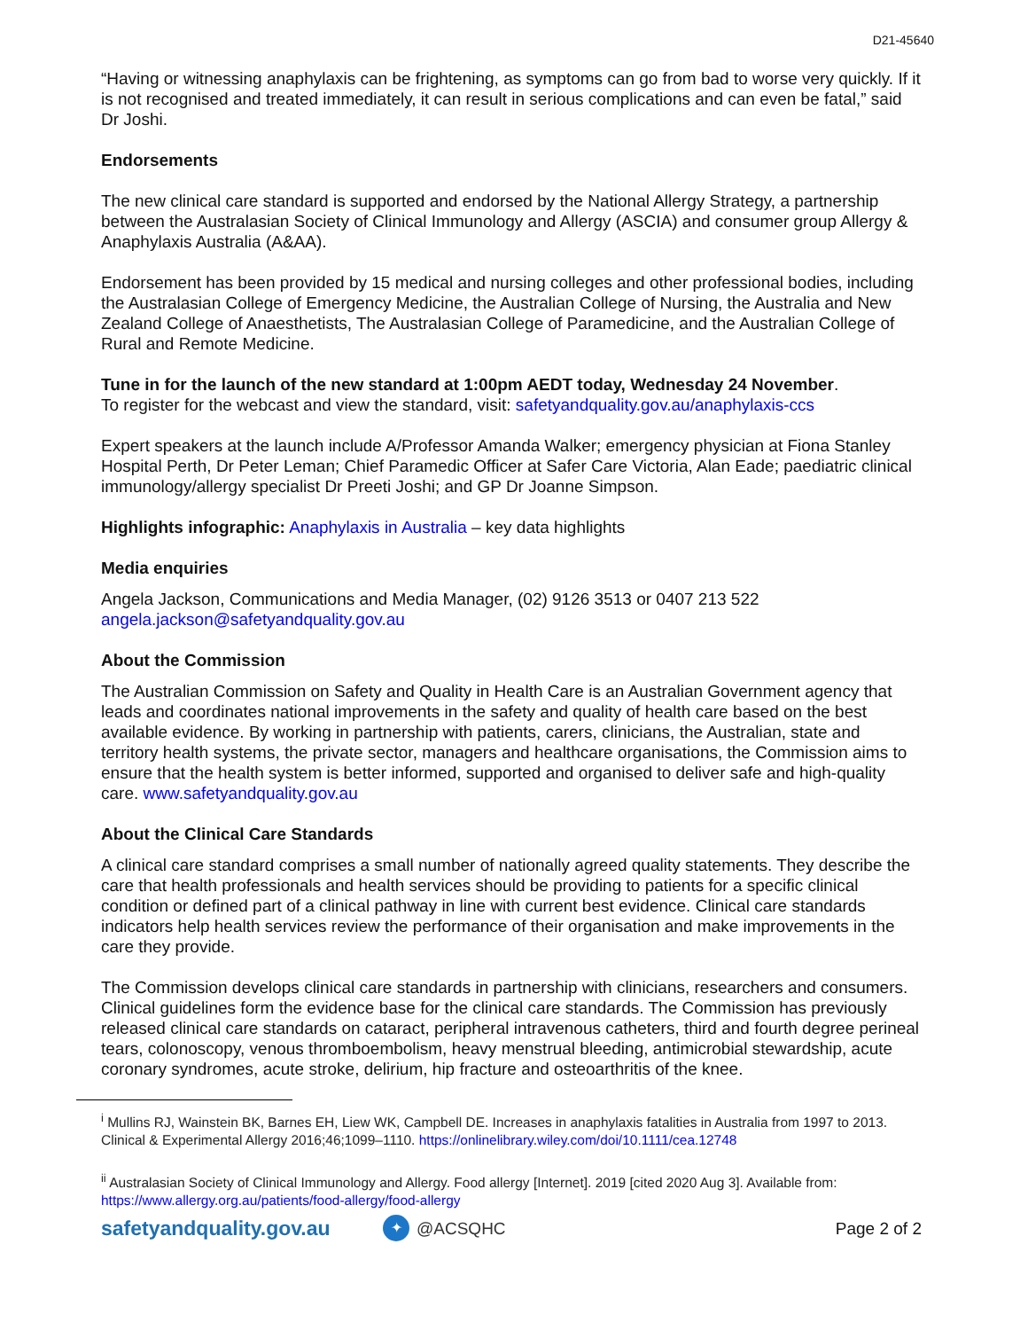D21-45640
“Having or witnessing anaphylaxis can be frightening, as symptoms can go from bad to worse very quickly. If it is not recognised and treated immediately, it can result in serious complications and can even be fatal,” said Dr Joshi.
Endorsements
The new clinical care standard is supported and endorsed by the National Allergy Strategy, a partnership between the Australasian Society of Clinical Immunology and Allergy (ASCIA) and consumer group Allergy & Anaphylaxis Australia (A&AA).
Endorsement has been provided by 15 medical and nursing colleges and other professional bodies, including the Australasian College of Emergency Medicine, the Australian College of Nursing, the Australia and New Zealand College of Anaesthetists, The Australasian College of Paramedicine, and the Australian College of Rural and Remote Medicine.
Tune in for the launch of the new standard at 1:00pm AEDT today, Wednesday 24 November.
To register for the webcast and view the standard, visit: safetyandquality.gov.au/anaphylaxis-ccs
Expert speakers at the launch include A/Professor Amanda Walker; emergency physician at Fiona Stanley Hospital Perth, Dr Peter Leman; Chief Paramedic Officer at Safer Care Victoria, Alan Eade; paediatric clinical immunology/allergy specialist Dr Preeti Joshi; and GP Dr Joanne Simpson.
Highlights infographic: Anaphylaxis in Australia – key data highlights
Media enquiries
Angela Jackson, Communications and Media Manager, (02) 9126 3513 or 0407 213 522
angela.jackson@safetyandquality.gov.au
About the Commission
The Australian Commission on Safety and Quality in Health Care is an Australian Government agency that leads and coordinates national improvements in the safety and quality of health care based on the best available evidence. By working in partnership with patients, carers, clinicians, the Australian, state and territory health systems, the private sector, managers and healthcare organisations, the Commission aims to ensure that the health system is better informed, supported and organised to deliver safe and high-quality care. www.safetyandquality.gov.au
About the Clinical Care Standards
A clinical care standard comprises a small number of nationally agreed quality statements. They describe the care that health professionals and health services should be providing to patients for a specific clinical condition or defined part of a clinical pathway in line with current best evidence. Clinical care standards indicators help health services review the performance of their organisation and make improvements in the care they provide.
The Commission develops clinical care standards in partnership with clinicians, researchers and consumers. Clinical guidelines form the evidence base for the clinical care standards. The Commission has previously released clinical care standards on cataract, peripheral intravenous catheters, third and fourth degree perineal tears, colonoscopy, venous thromboembolism, heavy menstrual bleeding, antimicrobial stewardship, acute coronary syndromes, acute stroke, delirium, hip fracture and osteoarthritis of the knee.
<sup>i</sup> Mullins RJ, Wainstein BK, Barnes EH, Liew WK, Campbell DE. Increases in anaphylaxis fatalities in Australia from 1997 to 2013. Clinical & Experimental Allergy 2016;46;1099–1110. https://onlinelibrary.wiley.com/doi/10.1111/cea.12748
<sup>ii</sup> Australasian Society of Clinical Immunology and Allergy. Food allergy [Internet]. 2019 [cited 2020 Aug 3]. Available from: https://www.allergy.org.au/patients/food-allergy/food-allergy
safetyandquality.gov.au ✦ @ACSQHC Page 2 of 2